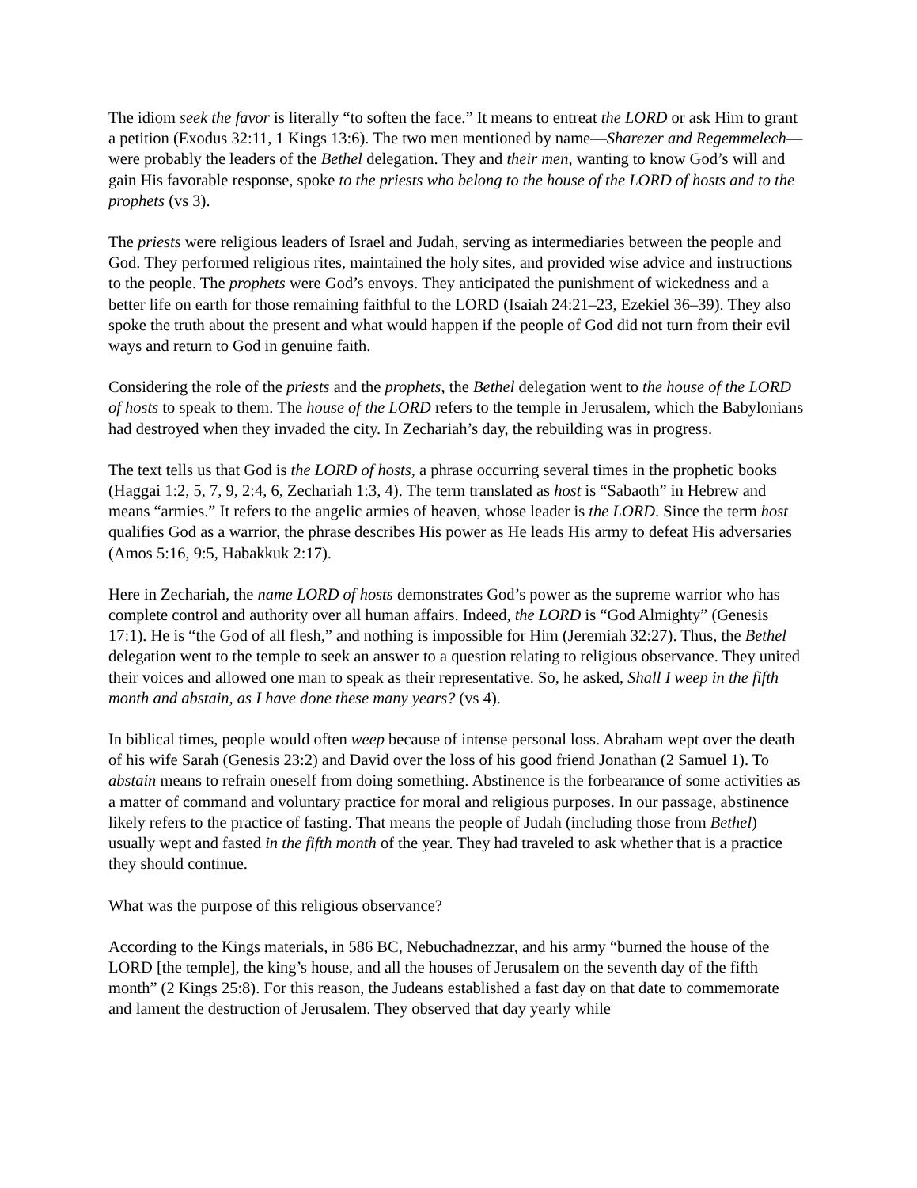The idiom seek the favor is literally “to soften the face.” It means to entreat the LORD or ask Him to grant a petition (Exodus 32:11, 1 Kings 13:6). The two men mentioned by name—Sharezer and Regemmelech—were probably the leaders of the Bethel delegation. They and their men, wanting to know God’s will and gain His favorable response, spoke to the priests who belong to the house of the LORD of hosts and to the prophets (vs 3).
The priests were religious leaders of Israel and Judah, serving as intermediaries between the people and God. They performed religious rites, maintained the holy sites, and provided wise advice and instructions to the people. The prophets were God’s envoys. They anticipated the punishment of wickedness and a better life on earth for those remaining faithful to the LORD (Isaiah 24:21–23, Ezekiel 36–39). They also spoke the truth about the present and what would happen if the people of God did not turn from their evil ways and return to God in genuine faith.
Considering the role of the priests and the prophets, the Bethel delegation went to the house of the LORD of hosts to speak to them. The house of the LORD refers to the temple in Jerusalem, which the Babylonians had destroyed when they invaded the city. In Zechariah’s day, the rebuilding was in progress.
The text tells us that God is the LORD of hosts, a phrase occurring several times in the prophetic books (Haggai 1:2, 5, 7, 9, 2:4, 6, Zechariah 1:3, 4). The term translated as host is “Sabaoth” in Hebrew and means “armies.” It refers to the angelic armies of heaven, whose leader is the LORD. Since the term host qualifies God as a warrior, the phrase describes His power as He leads His army to defeat His adversaries (Amos 5:16, 9:5, Habakkuk 2:17).
Here in Zechariah, the name LORD of hosts demonstrates God’s power as the supreme warrior who has complete control and authority over all human affairs. Indeed, the LORD is “God Almighty” (Genesis 17:1). He is “the God of all flesh,” and nothing is impossible for Him (Jeremiah 32:27). Thus, the Bethel delegation went to the temple to seek an answer to a question relating to religious observance. They united their voices and allowed one man to speak as their representative. So, he asked, Shall I weep in the fifth month and abstain, as I have done these many years? (vs 4).
In biblical times, people would often weep because of intense personal loss. Abraham wept over the death of his wife Sarah (Genesis 23:2) and David over the loss of his good friend Jonathan (2 Samuel 1). To abstain means to refrain oneself from doing something. Abstinence is the forbearance of some activities as a matter of command and voluntary practice for moral and religious purposes. In our passage, abstinence likely refers to the practice of fasting. That means the people of Judah (including those from Bethel) usually wept and fasted in the fifth month of the year. They had traveled to ask whether that is a practice they should continue.
What was the purpose of this religious observance?
According to the Kings materials, in 586 BC, Nebuchadnezzar, and his army “burned the house of the LORD [the temple], the king’s house, and all the houses of Jerusalem on the seventh day of the fifth month” (2 Kings 25:8). For this reason, the Judeans established a fast day on that date to commemorate and lament the destruction of Jerusalem. They observed that day yearly while